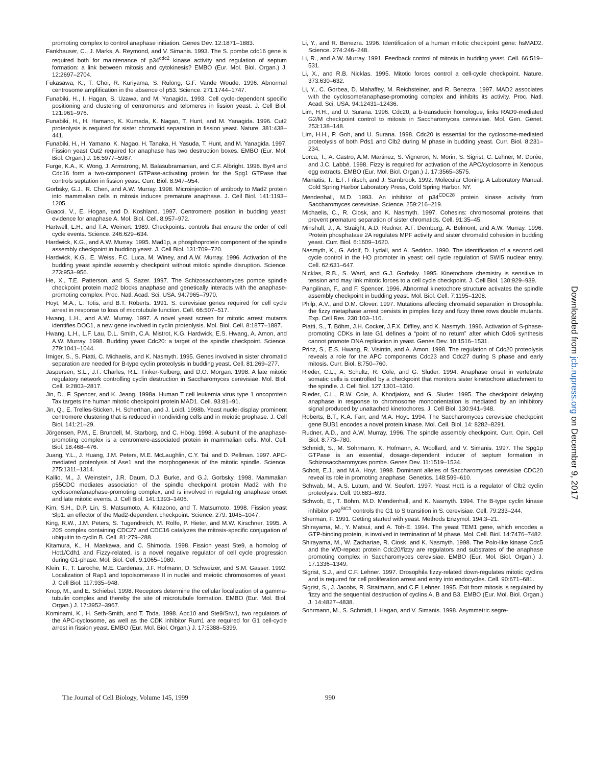promoting complex to control anaphase initiation. Genes Dev. 12:1871–1883.
Fankhauser, C., J. Marks, A. Reymond, and V. Simanis. 1993. The S. pombe cdc16 gene is required both for maintenance of p34<sup>cdc2</sup> kinase activity and regulation of septum formation: a link between mitosis and cytokinesis? EMBO (Eur. Mol. Biol. Organ.) J. 12:2697–2704.
Fukasawa, K., T. Choi, R. Kuriyama, S. Rulong, G.F. Vande Woude. 1996. Abnormal centrosome amplification in the absence of p53. Science. 271:1744–1747.
Funabiki, H., I. Hagan, S. Uzawa, and M. Yanagida. 1993. Cell cycle-dependent specific positioning and clustering of centromeres and telomeres in fission yeast. J. Cell Biol. 121:961–976.
Funabiki, H., H. Hamano, K. Kumada, K. Nagao, T. Hunt, and M. Yanagida. 1996. Cut2 proteolysis is required for sister chromatid separation in fission yeast. Nature. 381:438–441.
Funabiki, H., H. Yamano, K. Nagao, H. Tanaka, H. Yasuda, T. Hunt, and M. Yanagida. 1997. Fission yeast Cut2 required for anaphase has two destruction boxes. EMBO (Eur. Mol. Biol. Organ.) J. 16:5977–5987.
Furge, K.A., K. Wong, J. Armstrong, M. Balasubramanian, and C.F. Albright. 1998. Byr4 and Cdc16 form a two-component GTPase-activating protein for the Spg1 GTPase that controls septation in fission yeast. Curr. Biol. 8:947–954.
Gorbsky, G.J., R. Chen, and A.W. Murray. 1998. Microinjection of antibody to Mad2 protein into mammalian cells in mitosis induces premature anaphase. J. Cell Biol. 141:1193–1205.
Guacci, V., E. Hogan, and D. Koshland. 1997. Centromere position in budding yeast: evidence for anaphase A. Mol. Biol. Cell. 8:957–972.
Hartwell, L.H., and T.A. Weinert. 1989. Checkpoints: controls that ensure the order of cell cycle events. Science. 246:629–634.
Hardwick, K.G., and A.W. Murray. 1995. Mad1p, a phosphoprotein component of the spindle assembly checkpoint in budding yeast. J. Cell Biol. 131:709–720.
Hardwick, K.G., E. Weiss, F.C. Luca, M. Winey, and A.W. Murray. 1996. Activation of the budding yeast spindle assembly checkpoint without mitotic spindle disruption. Science. 273:953–956.
He, X., T.E. Patterson, and S. Sazer. 1997. The Schizosaccharomyces pombe spindle checkpoint protein mad2 blocks anaphase and genetically interacts with the anaphase-promoting complex. Proc. Natl. Acad. Sci. USA. 94:7965–7970.
Hoyt, M.A., L. Totis, and B.T. Roberts. 1991. S. cerevisiae genes required for cell cycle arrest in response to loss of microtubule function. Cell. 66:507–517.
Hwang, L.H., and A.W. Murray. 1997. A novel yeast screen for mitotic arrest mutants identifies DOC1, a new gene involved in cyclin proteolysis. Mol. Biol. Cell. 8:1877–1887.
Hwang, L.H., L.F. Lau, D.L. Smith, C.A. Mistrot, K.G. Hardwick, E.S. Hwang, A. Amon, and A.W. Murray. 1998. Budding yeast Cdc20: a target of the spindle checkpoint. Science. 279:1041–1044.
Irniger, S., S. Piatti, C. Michaelis, and K. Nasmyth. 1995. Genes involved in sister chromatid separation are needed for B-type cyclin proteolysis in budding yeast. Cell. 81:269–277.
Jaspersen, S.L., J.F. Charles, R.L. Tinker-Kulberg, and D.O. Morgan. 1998. A late mitotic regulatory network controlling cyclin destruction in Saccharomyces cerevisiae. Mol. Biol. Cell. 9:2803–2817.
Jin, D., F. Spencer, and K. Jeang. 1998a. Human T cell leukemia virus type 1 oncoprotein Tax targets the human mitotic checkpoint protein MAD1. Cell. 93:81–91.
Jin, Q., E. Trelles-Sticken, H. Scherthan, and J. Loidl. 1998b. Yeast nuclei display prominent centromere clustering that is reduced in nondividing cells and in meiotic prophase. J. Cell Biol. 141:21–29.
Jörgensen, P.M., E. Brundell, M. Starborg, and C. Höög. 1998. A subunit of the anaphase-promoting complex is a centromere-associated protein in mammalian cells. Mol. Cell. Biol. 18:468–476.
Juang, Y.L., J. Huang, J.M. Peters, M.E. McLaughlin, C.Y. Tai, and D. Pellman. 1997. APC-mediated proteolysis of Ase1 and the morphogenesis of the mitotic spindle. Science. 275:1311–1314.
Kallio, M., J. Weinstein, J.R. Daum, D.J. Burke, and G.J. Gorbsky. 1998. Mammalian p55CDC mediates association of the spindle checkpoint protein Mad2 with the cyclosome/anaphase-promoting complex, and is involved in regulating anaphase onset and late mitotic events. J. Cell Biol. 141:1393–1406.
Kim, S.H., D.P. Lin, S. Matsumoto, A. Kitazono, and T. Matsumoto. 1998. Fission yeast Slp1: an effector of the Mad2-dependent checkpoint. Science. 279: 1045–1047.
King, R.W., J.M. Peters, S. Tugendreich, M. Rolfe, P. Hieter, and M.W. Kirschner. 1995. A 20S complex containing CDC27 and CDC16 catalyzes the mitosis-specific conjugation of ubiquitin to cyclin B. Cell. 81:279–288.
Kitamura, K., H. Maekawa, and C. Shimoda. 1998. Fission yeast Ste9, a homolog of Hct1/Cdh1 and Fizzy-related, is a novel negative regulator of cell cycle progression during G1-phase. Mol. Biol. Cell. 9:1065–1080.
Klein, F., T. Laroche, M.E. Cardenas, J.F. Hofmann, D. Schweizer, and S.M. Gasser. 1992. Localization of Rap1 and topoisomerase II in nuclei and meiotic chromosomes of yeast. J. Cell Biol. 117:935–948.
Knop, M., and E. Schiebel. 1998. Receptors determine the cellular localization of a gamma-tubulin complex and thereby the site of microtubule formation. EMBO (Eur. Mol. Biol. Organ.) J. 17:3952–3967.
Kominami, K., H. Seth-Smith, and T. Toda. 1998. Apc10 and Ste9/Srw1, two regulators of the APC-cyclosome, as well as the CDK inhibitor Rum1 are required for G1 cell-cycle arrest in fission yeast. EMBO (Eur. Mol. Biol. Organ.) J. 17:5388–5399.
Li, Y., and R. Benezra. 1996. Identification of a human mitotic checkpoint gene: hsMAD2. Science. 274:246–248.
Li, R., and A.W. Murray. 1991. Feedback control of mitosis in budding yeast. Cell. 66:519–531.
Li, X., and R.B. Nicklas. 1995. Mitotic forces control a cell-cycle checkpoint. Nature. 373:630–632.
Li, Y., C. Gorbea, D. Mahaffey, M. Reichsteiner, and R. Benezra. 1997. MAD2 associates with the cyclosome/anaphase-promoting complex and inhibits its activity. Proc. Natl. Acad. Sci. USA. 94:12431–12436.
Lim, H.H., and U. Surana. 1996. Cdc20, a b-transducin homologue, links RAD9-mediated G2/M checkpoint control to mitosis in Saccharomyces cerevisiae. Mol. Gen. Genet. 253:138–148.
Lim, H.H., P. Goh, and U. Surana. 1998. Cdc20 is essential for the cyclosome-mediated proteolysis of both Pds1 and Clb2 during M phase in budding yeast. Curr. Biol. 8:231–234.
Lorca, T., A. Castro, A.M. Martinez, S. Vigneron, N. Morin, S. Sigrist, C. Lehner, M. Dorée, and J.C. Labbé. 1998. Fizzy is required for activation of the APC/cyclosome in Xenopus egg extracts. EMBO (Eur. Mol. Biol. Organ.) J. 17:3565–3575.
Maniatis, T., E.F. Fritsch, and J. Sambrook. 1992. Molecular Cloning: A Laboratory Manual. Cold Spring Harbor Laboratory Press, Cold Spring Harbor, NY.
Mendenhall, M.D. 1993. An inhibitor of p34<sup>CDC28</sup> protein kinase activity from Saccharomyces cerevisiae. Science. 259:216–219.
Michaelis, C., R. Ciosk, and K. Nasmyth. 1997. Cohesins: chromosomal proteins that prevent premature separation of sister chromatids. Cell. 91:35–45.
Minshull, J., A. Straight, A.D. Rudner, A.F. Dernburg, A. Belmont, and A.W. Murray. 1996. Protein phosphatase 2A regulates MPF activity and sister chromatid cohesion in budding yeast. Curr. Biol. 6:1609–1620.
Nasmyth, K., G. Adolf, D. Lydall, and A. Seddon. 1990. The identification of a second cell cycle control in the HO promoter in yeast: cell cycle regulation of SWI5 nuclear entry. Cell. 62:631–647.
Nicklas, R.B., S. Ward, and G.J. Gorbsky. 1995. Kinetochore chemistry is sensitive to tension and may link mitotic forces to a cell cycle checkpoint. J. Cell Biol. 130:929–939.
Pangilinan, F., and F. Spencer. 1996. Abnormal kinetochore structure activates the spindle assembly checkpoint in budding yeast. Mol. Biol. Cell. 7:1195–1208.
Philp, A.V., and D.M. Glover. 1997. Mutations affecting chromatid separation in Drosophila: the fizzy metaphase arrest persists in pimples fizzy and fizzy three rows double mutants. Exp. Cell Res. 230:103–110.
Piatti, S., T. Böhm, J.H. Cocker, J.F.X. Diffley, and K. Nasmyth. 1996. Activation of S-phase-promoting CDKs in late G1 defines a “point of no return” after which Cdc6 synthesis cannot promote DNA replication in yeast. Genes Dev. 10:1516–1531.
Prinz, S., E.S. Hwang, R. Visintin, and A. Amon. 1998. The regulation of Cdc20 proteolysis reveals a role for the APC components Cdc23 and Cdc27 during S phase and early mitosis. Curr. Biol. 8:750–760.
Rieder, C.L., A. Schultz, R. Cole, and G. Sluder. 1994. Anaphase onset in vertebrate somatic cells is controlled by a checkpoint that monitors sister kinetochore attachment to the spindle. J. Cell Biol. 127:1301–1310.
Rieder, C.L., R.W. Cole, A. Khodjakov, and G. Sluder. 1995. The checkpoint delaying anaphase in response to chromosome monoorientation is mediated by an inhibitory signal produced by unattached kinetochores. J. Cell Biol. 130:941–948.
Roberts, B.T., K.A. Farr, and M.A. Hoyt. 1994. The Saccharomyces cerevisiae checkpoint gene BUB1 encodes a novel protein kinase. Mol. Cell. Biol. 14: 8282–8291.
Rudner, A.D., and A.W. Murray. 1996. The spindle assembly checkpoint. Curr. Opin. Cell Biol. 8:773–780.
Schmidt, S., M. Sohrmann, K. Hofmann, A. Woollard, and V. Simanis. 1997. The Spg1p GTPase is an essential, dosage-dependent inducer of septum formation in Schizosaccharomyces pombe. Genes Dev. 11:1519–1534.
Schott, E.J., and M.A. Hoyt. 1998. Dominant alleles of Saccharomyces cerevisiae CDC20 reveal its role in promoting anaphase. Genetics. 148:599–610.
Schwab, M., A.S. Lutum, and W. Seufert. 1997. Yeast Hct1 is a regulator of Clb2 cyclin proteolysis. Cell. 90:683–693.
Schwob, E., T. Böhm, M.D. Mendenhall, and K. Nasmyth. 1994. The B-type cyclin kinase inhibitor p40<sup>SIC1</sup> controls the G1 to S transition in S. cerevisiae. Cell. 79:233–244.
Sherman, F. 1991. Getting started with yeast. Methods Enzymol. 194:3–21.
Shirayama, M., Y. Matsui, and A. Toh-E. 1994. The yeast TEM1 gene, which encodes a GTP-binding protein, is involved in termination of M phase. Mol. Cell. Biol. 14:7476–7482.
Shirayama, M., W. Zachariae, R. Ciosk, and K. Nasmyth. 1998. The Polo-like kinase Cdc5 and the WD-repeat protein Cdc20/fizzy are regulators and substrates of the anaphase promoting complex in Saccharomyces cerevisiae. EMBO (Eur. Mol. Biol. Organ.) J. 17:1336–1349.
Sigrist, S.J., and C.F. Lehner. 1997. Drosophila fizzy-related down-regulates mitotic cyclins and is required for cell proliferation arrest and entry into endocycles. Cell. 90:671–681.
Sigrist, S., J. Jacobs, R. Stratmann, and C.F. Lehner. 1995. Exit from mitosis is regulated by fizzy and the sequential destruction of cyclins A, B and B3. EMBO (Eur. Mol. Biol. Organ.) J. 14:4827–4838.
Sohrmann, M., S. Schmidt, I. Hagan, and V. Simanis. 1998. Asymmetric segre-
The Journal of Cell Biology, Volume 145, 1999 990
Downloaded from jcb.rupress.org on December 9, 2017